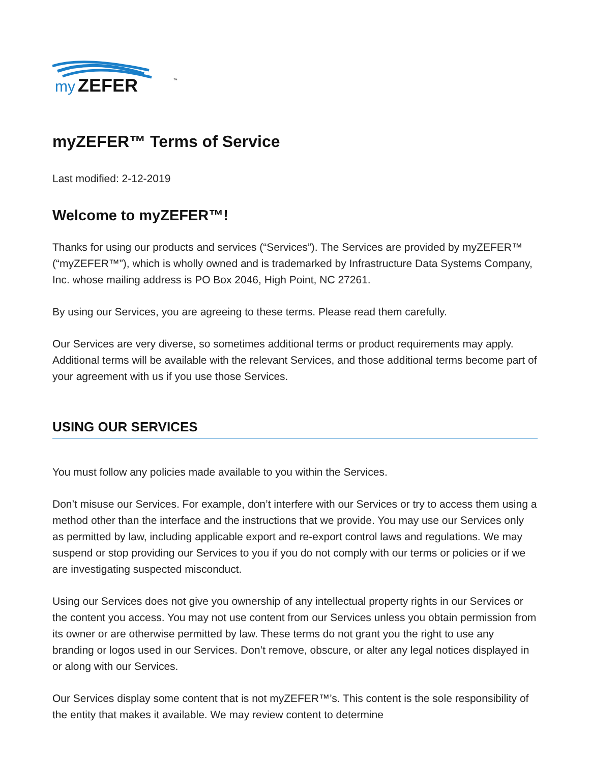my
ZEFER
™
myZEFER™ Terms of Service
Last modified: 2-12-2019
Welcome to myZEFER™!
Thanks for using our products and services (“Services”). The Services are provided by myZEFER™ (“myZEFER™”), which is wholly owned and is trademarked by Infrastructure Data Systems Company, Inc. whose mailing address is PO Box 2046, High Point, NC 27261.
By using our Services, you are agreeing to these terms. Please read them carefully.
Our Services are very diverse, so sometimes additional terms or product requirements may apply. Additional terms will be available with the relevant Services, and those additional terms become part of your agreement with us if you use those Services.
USING OUR SERVICES
You must follow any policies made available to you within the Services.
Don’t misuse our Services. For example, don’t interfere with our Services or try to access them using a method other than the interface and the instructions that we provide. You may use our Services only as permitted by law, including applicable export and re-export control laws and regulations. We may suspend or stop providing our Services to you if you do not comply with our terms or policies or if we are investigating suspected misconduct.
Using our Services does not give you ownership of any intellectual property rights in our Services or the content you access. You may not use content from our Services unless you obtain permission from its owner or are otherwise permitted by law. These terms do not grant you the right to use any branding or logos used in our Services. Don’t remove, obscure, or alter any legal notices displayed in or along with our Services.
Our Services display some content that is not myZEFER™’s. This content is the sole responsibility of the entity that makes it available. We may review content to determine